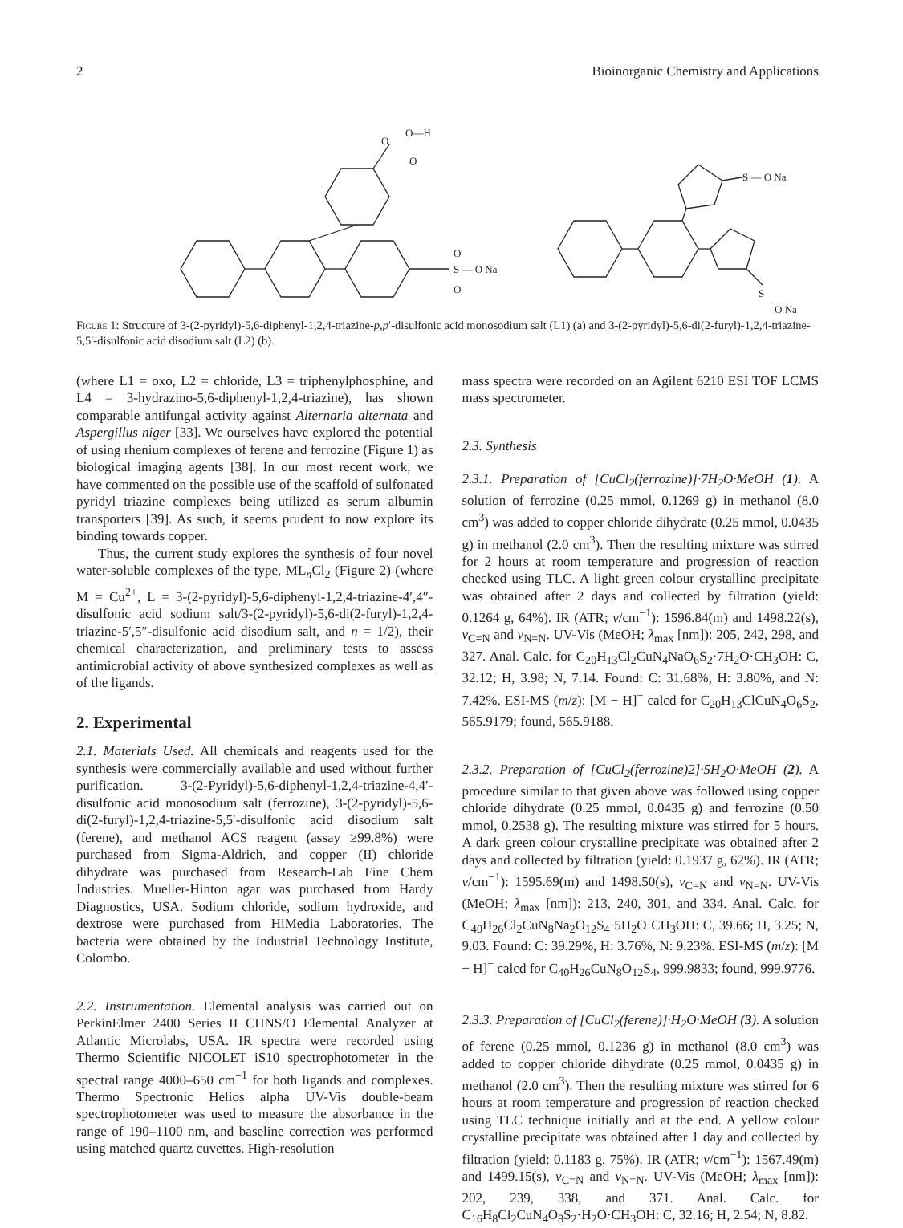2 Bioinorganic Chemistry and Applications
O
O—H
O
S — O Na
O
O
S — O Na
S
O Na
Figure 1: Structure of 3-(2-pyridyl)-5,6-diphenyl-1,2,4-triazine-p,p′-disulfonic acid monosodium salt (L1) (a) and 3-(2-pyridyl)-5,6-di(2-furyl)-1,2,4-triazine-5,5′-disulfonic acid disodium salt (L2) (b).
(where L1 = oxo, L2 = chloride, L3 = triphenylphosphine, and L4 = 3-hydrazino-5,6-diphenyl-1,2,4-triazine), has shown comparable antifungal activity against Alternaria alternata and Aspergillus niger [33]. We ourselves have explored the potential of using rhenium complexes of ferene and ferrozine (Figure 1) as biological imaging agents [38]. In our most recent work, we have commented on the possible use of the scaffold of sulfonated pyridyl triazine complexes being utilized as serum albumin transporters [39]. As such, it seems prudent to now explore its binding towards copper.
Thus, the current study explores the synthesis of four novel water-soluble complexes of the type, ML<sub>n</sub>Cl<sub>2</sub> (Figure 2) (where M = Cu<sup>2+</sup>, L = 3-(2-pyridyl)-5,6-diphenyl-1,2,4-triazine-4′,4″-disulfonic acid sodium salt/3-(2-pyridyl)-5,6-di(2-furyl)-1,2,4-triazine-5′,5″-disulfonic acid disodium salt, and n = 1/2), their chemical characterization, and preliminary tests to assess antimicrobial activity of above synthesized complexes as well as of the ligands.
2. Experimental
2.1. Materials Used. All chemicals and reagents used for the synthesis were commercially available and used without further purification. 3-(2-Pyridyl)-5,6-diphenyl-1,2,4-triazine-4,4′-disulfonic acid monosodium salt (ferrozine), 3-(2-pyridyl)-5,6-di(2-furyl)-1,2,4-triazine-5,5′-disulfonic acid disodium salt (ferene), and methanol ACS reagent (assay ≥99.8%) were purchased from Sigma-Aldrich, and copper (II) chloride dihydrate was purchased from Research-Lab Fine Chem Industries. Mueller-Hinton agar was purchased from Hardy Diagnostics, USA. Sodium chloride, sodium hydroxide, and dextrose were purchased from HiMedia Laboratories. The bacteria were obtained by the Industrial Technology Institute, Colombo.
2.2. Instrumentation. Elemental analysis was carried out on PerkinElmer 2400 Series II CHNS/O Elemental Analyzer at Atlantic Microlabs, USA. IR spectra were recorded using Thermo Scientific NICOLET iS10 spectrophotometer in the spectral range 4000–650 cm<sup>−1</sup> for both ligands and complexes. Thermo Spectronic Helios alpha UV-Vis double-beam spectrophotometer was used to measure the absorbance in the range of 190–1100 nm, and baseline correction was performed using matched quartz cuvettes. High-resolution
mass spectra were recorded on an Agilent 6210 ESI TOF LCMS mass spectrometer.
2.3. Synthesis
2.3.1. Preparation of [CuCl<sub>2</sub>(ferrozine)]·7H<sub>2</sub>O·MeOH (1). A solution of ferrozine (0.25 mmol, 0.1269 g) in methanol (8.0 cm<sup>3</sup>) was added to copper chloride dihydrate (0.25 mmol, 0.0435 g) in methanol (2.0 cm<sup>3</sup>). Then the resulting mixture was stirred for 2 hours at room temperature and progression of reaction checked using TLC. A light green colour crystalline precipitate was obtained after 2 days and collected by filtration (yield: 0.1264 g, 64%). IR (ATR; ν/cm<sup>−1</sup>): 1596.84(m) and 1498.22(s), ν<sub>C=N</sub> and ν<sub>N=N</sub>. UV-Vis (MeOH; λ<sub>max</sub> [nm]): 205, 242, 298, and 327. Anal. Calc. for C<sub>20</sub>H<sub>13</sub>Cl<sub>2</sub>CuN<sub>4</sub>NaO<sub>6</sub>S<sub>2</sub>·7H<sub>2</sub>O·CH<sub>3</sub>OH: C, 32.12; H, 3.98; N, 7.14. Found: C: 31.68%, H: 3.80%, and N: 7.42%. ESI-MS (m/z): [M − H]<sup>−</sup> calcd for C<sub>20</sub>H<sub>13</sub>ClCuN<sub>4</sub>O<sub>6</sub>S<sub>2</sub>, 565.9179; found, 565.9188.
2.3.2. Preparation of [CuCl<sub>2</sub>(ferrozine)2]·5H<sub>2</sub>O·MeOH (2). A procedure similar to that given above was followed using copper chloride dihydrate (0.25 mmol, 0.0435 g) and ferrozine (0.50 mmol, 0.2538 g). The resulting mixture was stirred for 5 hours. A dark green colour crystalline precipitate was obtained after 2 days and collected by filtration (yield: 0.1937 g, 62%). IR (ATR; ν/cm<sup>−1</sup>): 1595.69(m) and 1498.50(s), ν<sub>C=N</sub> and ν<sub>N=N</sub>. UV-Vis (MeOH; λ<sub>max</sub> [nm]): 213, 240, 301, and 334. Anal. Calc. for C<sub>40</sub>H<sub>26</sub>Cl<sub>2</sub>CuN<sub>8</sub>Na<sub>2</sub>O<sub>12</sub>S<sub>4</sub>·5H<sub>2</sub>O·CH<sub>3</sub>OH: C, 39.66; H, 3.25; N, 9.03. Found: C: 39.29%, H: 3.76%, N: 9.23%. ESI-MS (m/z): [M − H]<sup>−</sup> calcd for C<sub>40</sub>H<sub>26</sub>CuN<sub>8</sub>O<sub>12</sub>S<sub>4</sub>, 999.9833; found, 999.9776.
2.3.3. Preparation of [CuCl<sub>2</sub>(ferene)]·H<sub>2</sub>O·MeOH (3). A solution of ferene (0.25 mmol, 0.1236 g) in methanol (8.0 cm<sup>3</sup>) was added to copper chloride dihydrate (0.25 mmol, 0.0435 g) in methanol (2.0 cm<sup>3</sup>). Then the resulting mixture was stirred for 6 hours at room temperature and progression of reaction checked using TLC technique initially and at the end. A yellow colour crystalline precipitate was obtained after 1 day and collected by filtration (yield: 0.1183 g, 75%). IR (ATR; ν/cm<sup>−1</sup>): 1567.49(m) and 1499.15(s), ν<sub>C=N</sub> and ν<sub>N=N</sub>. UV-Vis (MeOH; λ<sub>max</sub> [nm]): 202, 239, 338, and 371. Anal. Calc. for C<sub>16</sub>H<sub>8</sub>Cl<sub>2</sub>CuN<sub>4</sub>O<sub>8</sub>S<sub>2</sub>·H<sub>2</sub>O·CH<sub>3</sub>OH: C, 32.16; H, 2.54; N, 8.82.